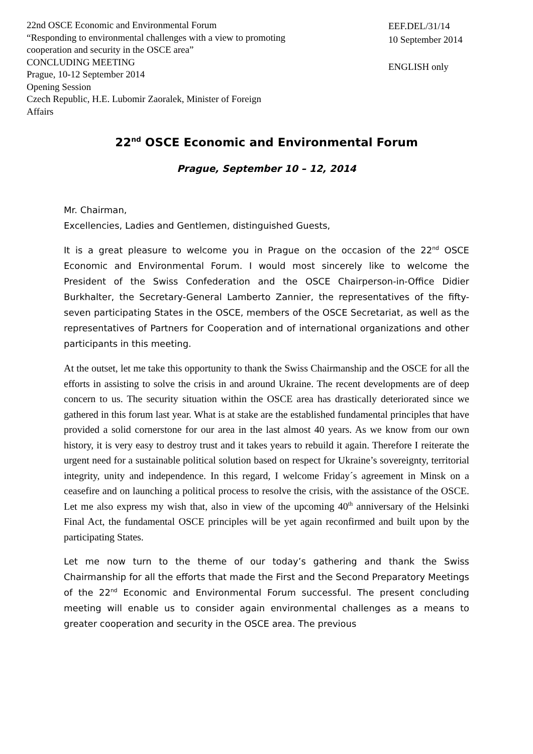22nd OSCE Economic and Environmental Forum
“Responding to environmental challenges with a view to promoting cooperation and security in the OSCE area”
CONCLUDING MEETING
Prague, 10-12 September 2014
Opening Session
Czech Republic, H.E. Lubomir Zaoralek, Minister of Foreign Affairs
EEF.DEL/31/14
10 September 2014
ENGLISH only
22<sup>nd</sup> OSCE Economic and Environmental Forum
Prague, September 10 – 12, 2014
Mr. Chairman,
Excellencies, Ladies and Gentlemen, distinguished Guests,
It is a great pleasure to welcome you in Prague on the occasion of the 22<sup>nd</sup> OSCE Economic and Environmental Forum. I would most sincerely like to welcome the President of the Swiss Confederation and the OSCE Chairperson-in-Office Didier Burkhalter, the Secretary-General Lamberto Zannier, the representatives of the fifty-seven participating States in the OSCE, members of the OSCE Secretariat, as well as the representatives of Partners for Cooperation and of international organizations and other participants in this meeting.
At the outset, let me take this opportunity to thank the Swiss Chairmanship and the OSCE for all the efforts in assisting to solve the crisis in and around Ukraine. The recent developments are of deep concern to us. The security situation within the OSCE area has drastically deteriorated since we gathered in this forum last year. What is at stake are the established fundamental principles that have provided a solid cornerstone for our area in the last almost 40 years. As we know from our own history, it is very easy to destroy trust and it takes years to rebuild it again. Therefore I reiterate the urgent need for a sustainable political solution based on respect for Ukraine’s sovereignty, territorial integrity, unity and independence. In this regard, I welcome Friday´s agreement in Minsk on a ceasefire and on launching a political process to resolve the crisis, with the assistance of the OSCE. Let me also express my wish that, also in view of the upcoming 40<sup>th</sup> anniversary of the Helsinki Final Act, the fundamental OSCE principles will be yet again reconfirmed and built upon by the participating States.
Let me now turn to the theme of our today’s gathering and thank the Swiss Chairmanship for all the efforts that made the First and the Second Preparatory Meetings of the 22<sup>nd</sup> Economic and Environmental Forum successful. The present concluding meeting will enable us to consider again environmental challenges as a means to greater cooperation and security in the OSCE area. The previous